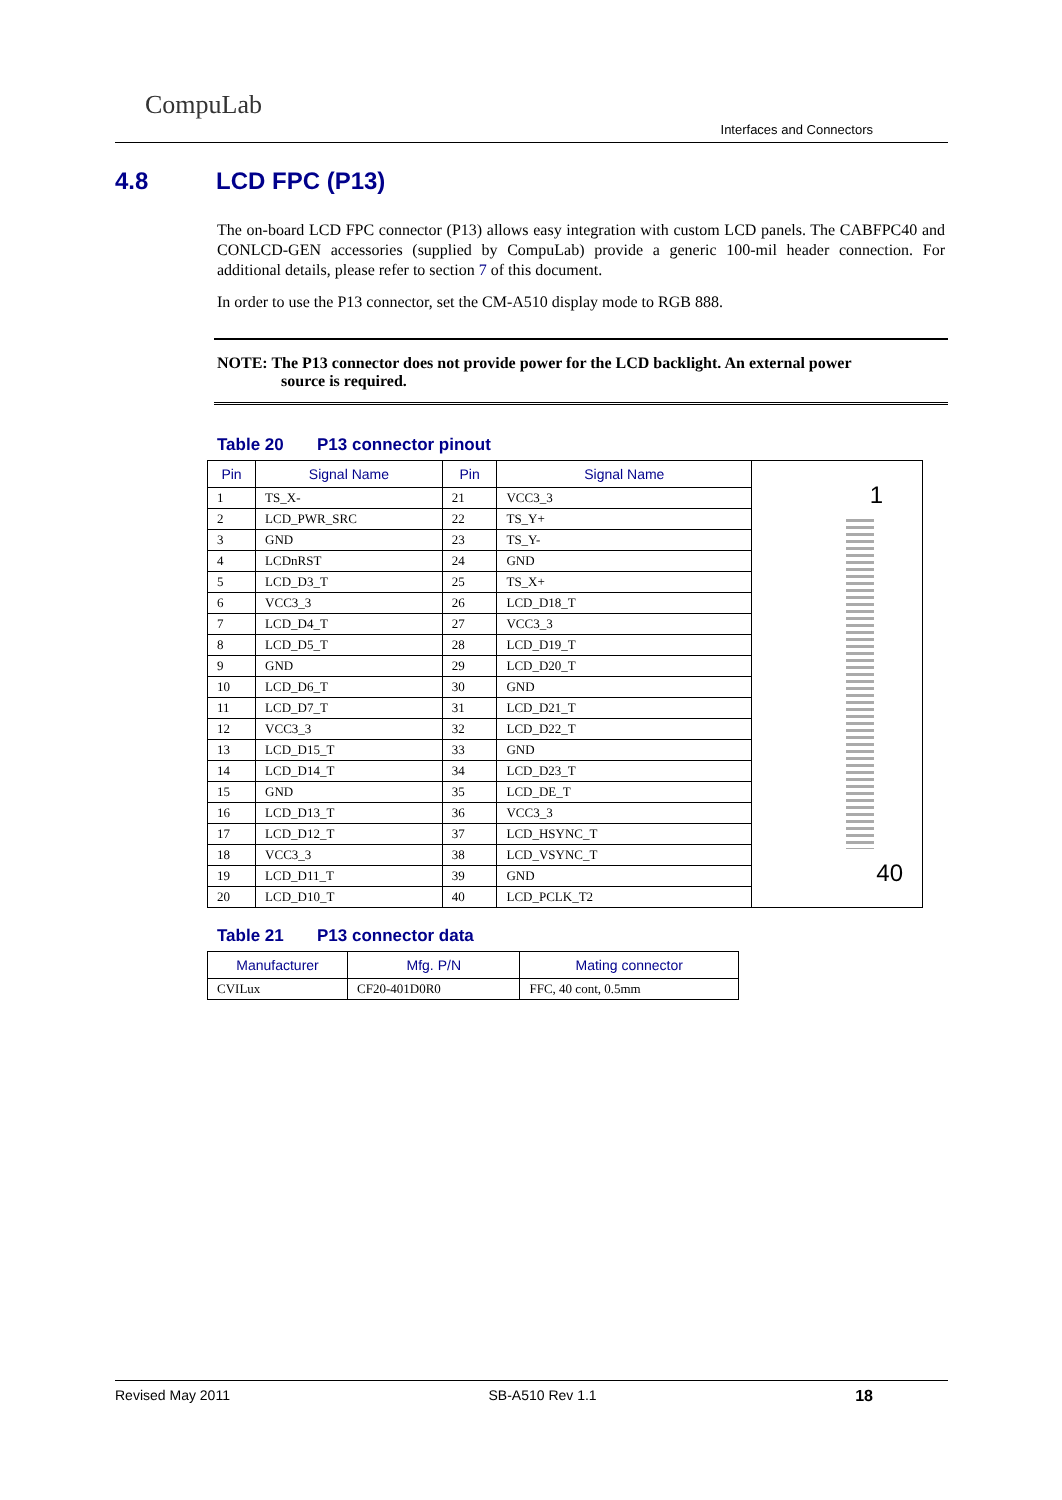CompuLab
Interfaces and Connectors
4.8 LCD FPC (P13)
The on-board LCD FPC connector (P13) allows easy integration with custom LCD panels. The CABFPC40 and CONLCD-GEN accessories (supplied by CompuLab) provide a generic 100-mil header connection. For additional details, please refer to section 7 of this document.
In order to use the P13 connector, set the CM-A510 display mode to RGB 888.
NOTE: The P13 connector does not provide power for the LCD backlight. An external power
source is required.
Table 20 P13 connector pinout
| Pin | Signal Name | Pin | Signal Name | 1 40 |
| 1 | TS_X- | 21 | VCC3_3 | |
| 2 | LCD_PWR_SRC | 22 | TS_Y+ | |
| 3 | GND | 23 | TS_Y- | |
| 4 | LCDnRST | 24 | GND | |
| 5 | LCD_D3_T | 25 | TS_X+ | |
| 6 | VCC3_3 | 26 | LCD_D18_T | |
| 7 | LCD_D4_T | 27 | VCC3_3 | |
| 8 | LCD_D5_T | 28 | LCD_D19_T | |
| 9 | GND | 29 | LCD_D20_T | |
| 10 | LCD_D6_T | 30 | GND | |
| 11 | LCD_D7_T | 31 | LCD_D21_T | |
| 12 | VCC3_3 | 32 | LCD_D22_T | |
| 13 | LCD_D15_T | 33 | GND | |
| 14 | LCD_D14_T | 34 | LCD_D23_T | |
| 15 | GND | 35 | LCD_DE_T | |
| 16 | LCD_D13_T | 36 | VCC3_3 | |
| 17 | LCD_D12_T | 37 | LCD_HSYNC_T | |
| 18 | VCC3_3 | 38 | LCD_VSYNC_T | |
| 19 | LCD_D11_T | 39 | GND | |
| 20 | LCD_D10_T | 40 | LCD_PCLK_T2 | |
Table 21 P13 connector data
| Manufacturer | Mfg. P/N | Mating connector |
| --- | --- | --- |
| CVILux | CF20-401D0R0 | FFC, 40 cont, 0.5mm |
Revised May 2011 SB-A510 Rev 1.1 18